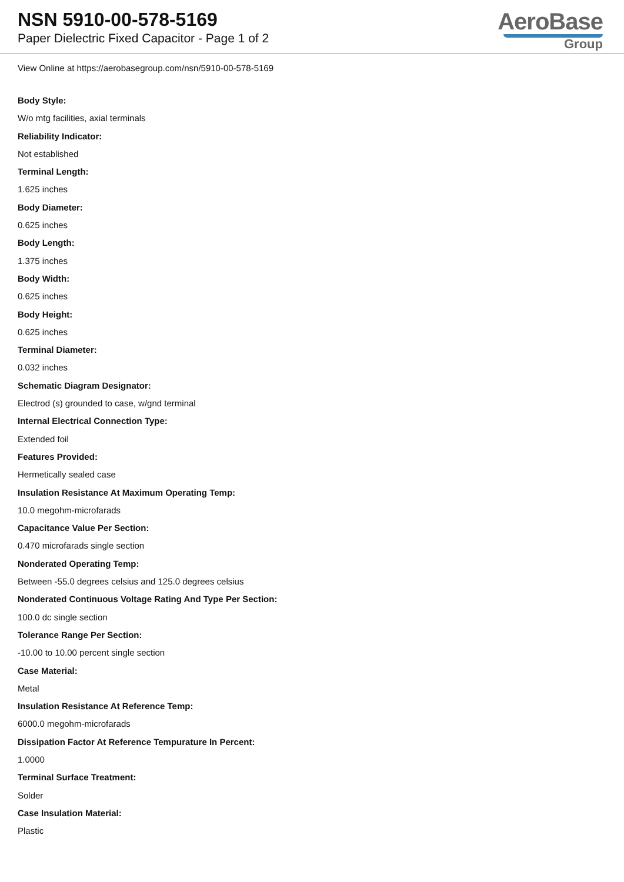NSN 5910-00-578-5169
Paper Dielectric Fixed Capacitor - Page 1 of 2
AeroBase
Group
View Online at https://aerobasegroup.com/nsn/5910-00-578-5169
Body Style:
W/o mtg facilities, axial terminals
Reliability Indicator:
Not established
Terminal Length:
1.625 inches
Body Diameter:
0.625 inches
Body Length:
1.375 inches
Body Width:
0.625 inches
Body Height:
0.625 inches
Terminal Diameter:
0.032 inches
Schematic Diagram Designator:
Electrod (s) grounded to case, w/gnd terminal
Internal Electrical Connection Type:
Extended foil
Features Provided:
Hermetically sealed case
Insulation Resistance At Maximum Operating Temp:
10.0 megohm-microfarads
Capacitance Value Per Section:
0.470 microfarads single section
Nonderated Operating Temp:
Between -55.0 degrees celsius and 125.0 degrees celsius
Nonderated Continuous Voltage Rating And Type Per Section:
100.0 dc single section
Tolerance Range Per Section:
-10.00 to 10.00 percent single section
Case Material:
Metal
Insulation Resistance At Reference Temp:
6000.0 megohm-microfarads
Dissipation Factor At Reference Tempurature In Percent:
1.0000
Terminal Surface Treatment:
Solder
Case Insulation Material:
Plastic